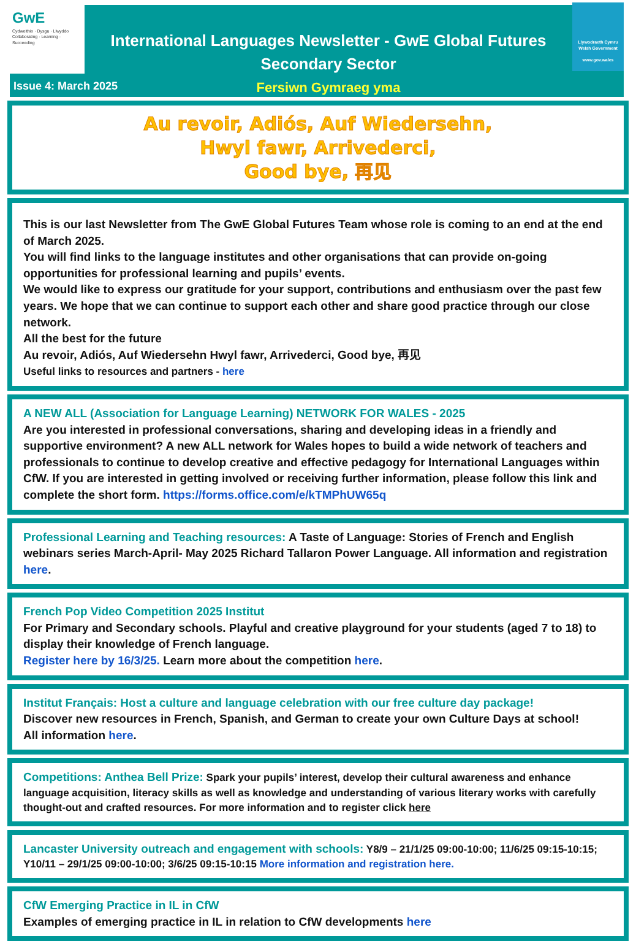GwE
Cydweithio · Dysgu · Llwyddo
Collaborating · Learning · Succeeding
International Languages Newsletter - GwE Global Futures
Secondary Sector
Fersiwn Gymraeg yma
Llywodraeth Cymru
Welsh Government
www.gov.wales
Issue 4: March 2025
Au revoir, Adiós, Auf Wiedersehn,
Hwyl fawr, Arrivederci,
Good bye, 再见
This is our last Newsletter from The GwE Global Futures Team whose role is coming to an end at the end of March 2025.
You will find links to the language institutes and other organisations that can provide on-going opportunities for professional learning and pupils’ events.
We would like to express our gratitude for your support, contributions and enthusiasm over the past few years. We hope that we can continue to support each other and share good practice through our close network.
All the best for the future
Au revoir, Adiós, Auf Wiedersehn Hwyl fawr, Arrivederci, Good bye, 再见
Useful links to resources and partners - here
A NEW ALL (Association for Language Learning) NETWORK FOR WALES - 2025
Are you interested in professional conversations, sharing and developing ideas in a friendly and supportive environment? A new ALL network for Wales hopes to build a wide network of teachers and professionals to continue to develop creative and effective pedagogy for International Languages within CfW. If you are interested in getting involved or receiving further information, please follow this link and complete the short form. https://forms.office.com/e/kTMPhUW65q
Professional Learning and Teaching resources: A Taste of Language: Stories of French and English webinars series March-April- May 2025 Richard Tallaron Power Language. All information and registration here.
French Pop Video Competition 2025 Institut
For Primary and Secondary schools. Playful and creative playground for your students (aged 7 to 18) to display their knowledge of French language.
Register here by 16/3/25. Learn more about the competition here.
Institut Français: Host a culture and language celebration with our free culture day package!
Discover new resources in French, Spanish, and German to create your own Culture Days at school!
All information here.
Competitions: Anthea Bell Prize: Spark your pupils’ interest, develop their cultural awareness and enhance language acquisition, literacy skills as well as knowledge and understanding of various literary works with carefully thought-out and crafted resources. For more information and to register click here
Lancaster University outreach and engagement with schools: Y8/9 – 21/1/25 09:00-10:00; 11/6/25 09:15-10:15; Y10/11 – 29/1/25 09:00-10:00; 3/6/25 09:15-10:15 More information and registration here.
CfW Emerging Practice in IL in CfW
Examples of emerging practice in IL in relation to CfW developments here